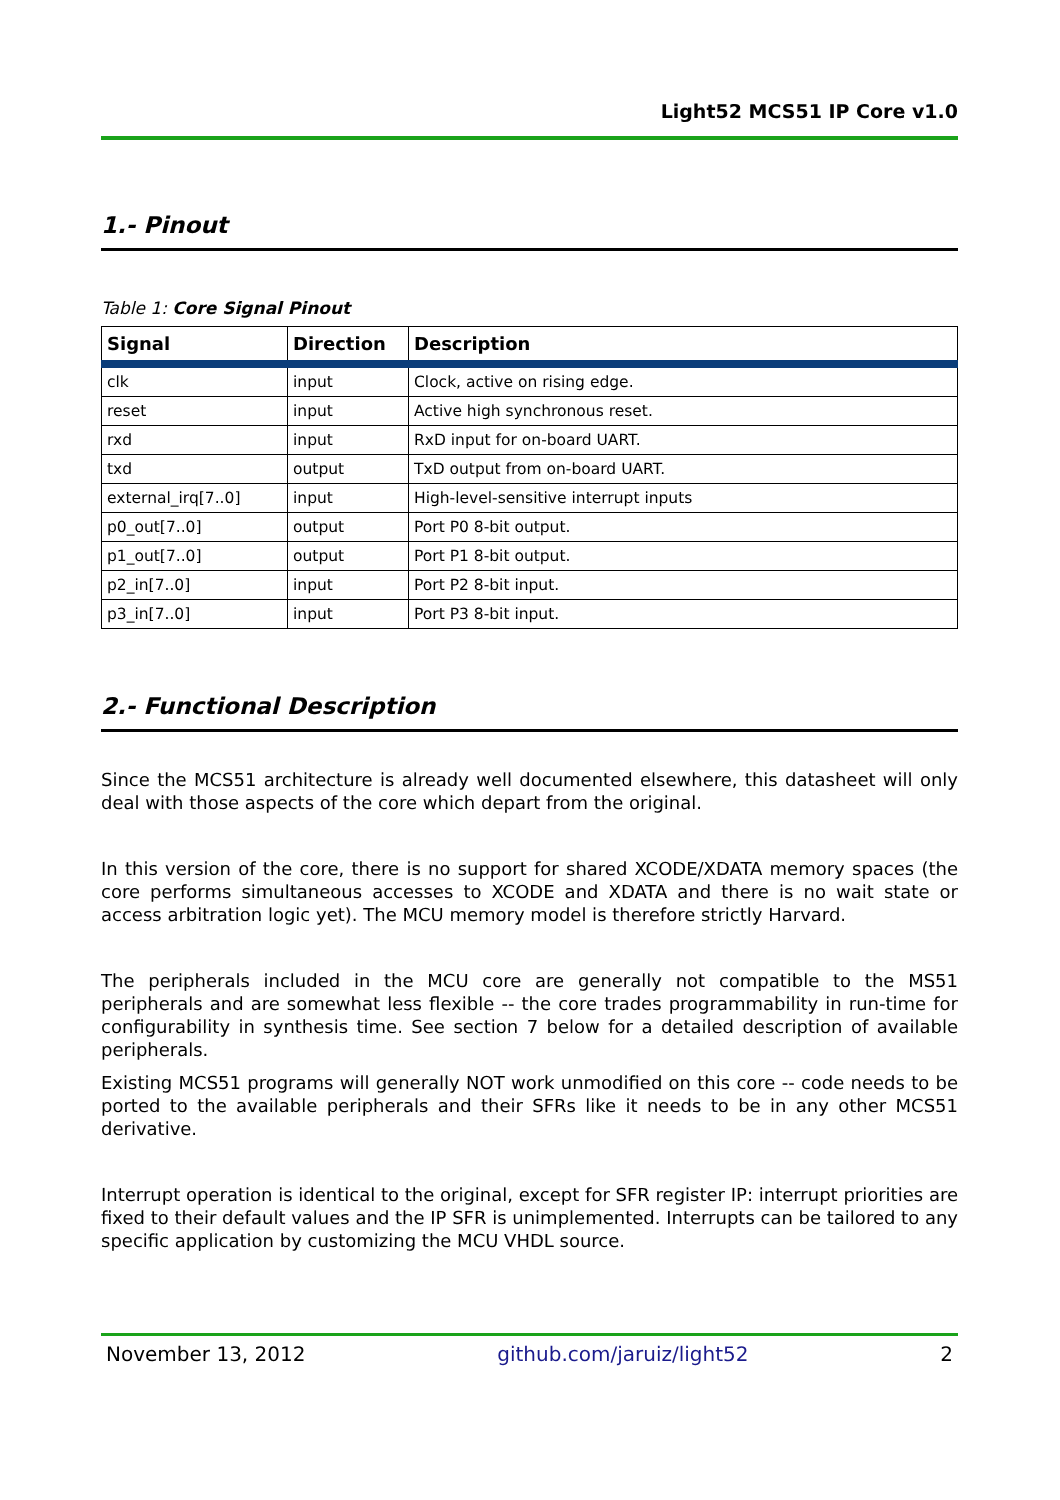Light52 MCS51 IP Core v1.0
1.- Pinout
Table 1: Core Signal Pinout
| Signal | Direction | Description |
| --- | --- | --- |
| clk | input | Clock, active on rising edge. |
| reset | input | Active high synchronous reset. |
| rxd | input | RxD input for on-board UART. |
| txd | output | TxD output from on-board UART. |
| external_irq[7..0] | input | High-level-sensitive interrupt inputs |
| p0_out[7..0] | output | Port P0 8-bit output. |
| p1_out[7..0] | output | Port P1 8-bit output. |
| p2_in[7..0] | input | Port P2 8-bit input. |
| p3_in[7..0] | input | Port P3 8-bit input. |
2.- Functional Description
Since the MCS51 architecture is already well documented elsewhere, this datasheet will only deal with those aspects of the core which depart from the original.
In this version of the core, there is no support for shared XCODE/XDATA memory spaces (the core performs simultaneous accesses to XCODE and XDATA and there is no wait state or access arbitration logic yet). The MCU memory model is therefore strictly Harvard.
The peripherals included in the MCU core are generally not compatible to the MS51 peripherals and are somewhat less flexible -- the core trades programmability in run-time for configurability in synthesis time. See section 7 below for a detailed description of available peripherals.
Existing MCS51 programs will generally NOT work unmodified on this core -- code needs to be ported to the available peripherals and their SFRs like it needs to be in any other MCS51 derivative.
Interrupt operation is identical to the original, except for SFR register IP: interrupt priorities are fixed to their default values and the IP SFR is unimplemented. Interrupts can be tailored to any specific application by customizing the MCU VHDL source.
November 13, 2012 github.com/jaruiz/light52 2